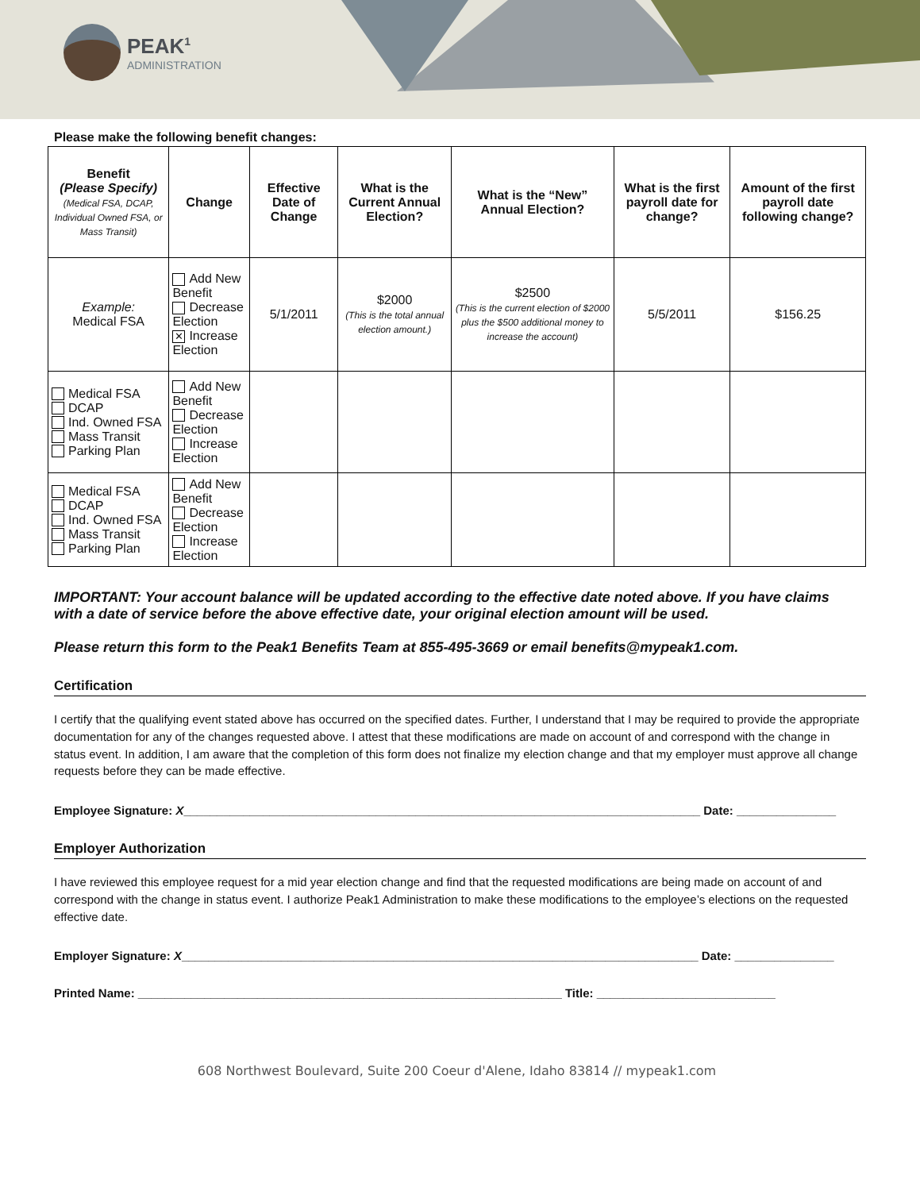PEAK<sup>1</sup>
ADMINISTRATION
Please make the following benefit changes:
| Benefit (Please Specify) (Medical FSA, DCAP, Individual Owned FSA, or Mass Transit) | Change | Effective Date of Change | What is the Current Annual Election? | What is the “New” Annual Election? | What is the first payroll date for change? | Amount of the first payroll date following change? |
| --- | --- | --- | --- | --- | --- | --- |
| Example: Medical FSA | Add New Benefit Decrease Election ✕ Increase Election | 5/1/2011 | $2000 (This is the total annual election amount.) | $2500 (This is the current election of $2000 plus the $500 additional money to increase the account) | 5/5/2011 | $156.25 |
| Medical FSA DCAP Ind. Owned FSA Mass Transit Parking Plan | Add New Benefit Decrease Election Increase Election | | | | | |
| Medical FSA DCAP Ind. Owned FSA Mass Transit Parking Plan | Add New Benefit Decrease Election Increase Election | | | | | |
IMPORTANT: Your account balance will be updated according to the effective date noted above. If you have claims with a date of service before the above effective date, your original election amount will be used.
Please return this form to the Peak1 Benefits Team at 855-495-3669 or email benefits@mypeak1.com.
Certification
I certify that the qualifying event stated above has occurred on the specified dates. Further, I understand that I may be required to provide the appropriate documentation for any of the changes requested above. I attest that these modifications are made on account of and correspond with the change in status event. In addition, I am aware that the completion of this form does not finalize my election change and that my employer must approve all change requests before they can be made effective.
Employee Signature: X______________________________________________________________________________ Date: _______________
Employer Authorization
I have reviewed this employee request for a mid year election change and find that the requested modifications are being made on account of and correspond with the change in status event. I authorize Peak1 Administration to make these modifications to the employee’s elections on the requested effective date.
Employer Signature: X______________________________________________________________________________ Date: _______________
Printed Name: ________________________________________________________________ Title: ___________________________
608 Northwest Boulevard, Suite 200 Coeur d'Alene, Idaho 83814 // mypeak1.com